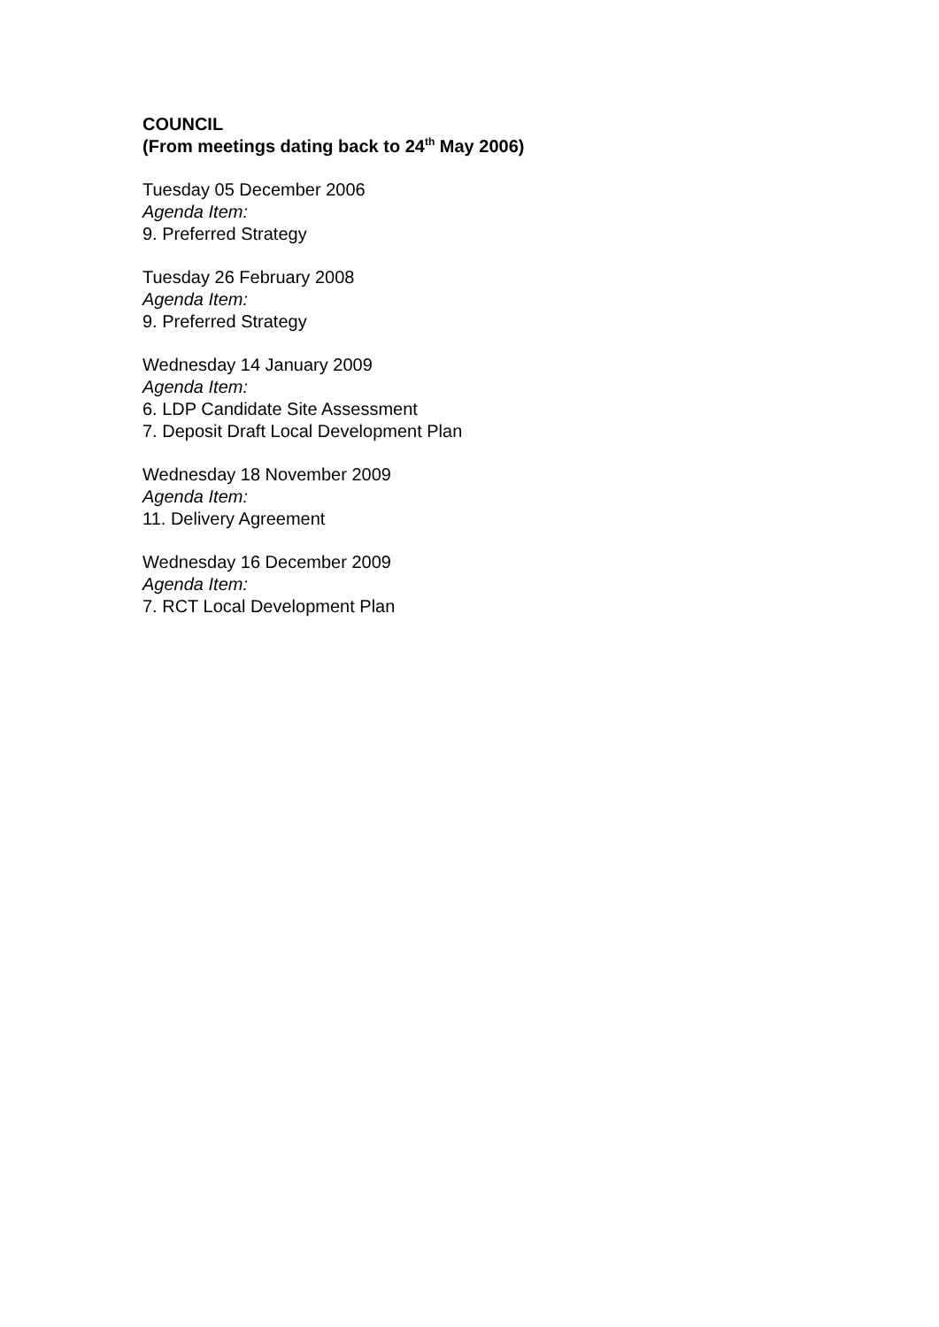COUNCIL
(From meetings dating back to 24<sup>th</sup> May 2006)
Tuesday 05 December 2006
Agenda Item:
9. Preferred Strategy
Tuesday 26 February 2008
Agenda Item:
9. Preferred Strategy
Wednesday 14 January 2009
Agenda Item:
6. LDP Candidate Site Assessment
7. Deposit Draft Local Development Plan
Wednesday 18 November 2009
Agenda Item:
11. Delivery Agreement
Wednesday 16 December 2009
Agenda Item:
7. RCT Local Development Plan